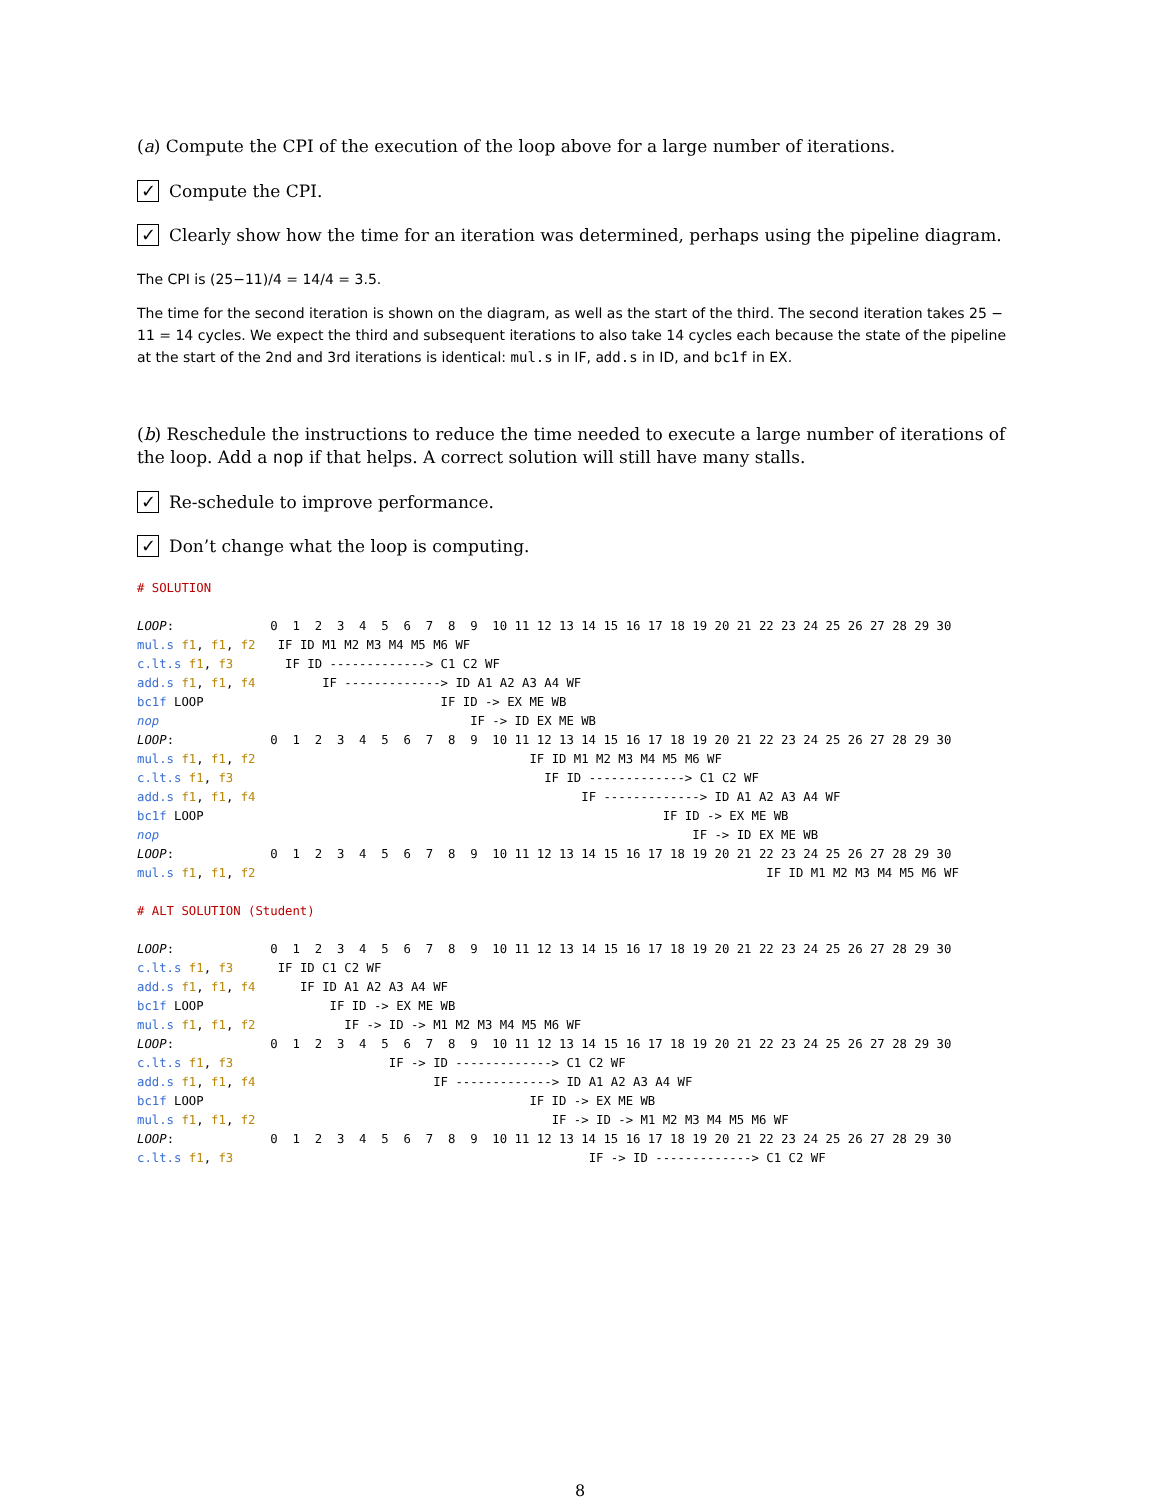(a) Compute the CPI of the execution of the loop above for a large number of iterations.
✓ Compute the CPI.
✓ Clearly show how the time for an iteration was determined, perhaps using the pipeline diagram.
The CPI is (25−11)/4 = 14/4 = 3.5.
The time for the second iteration is shown on the diagram, as well as the start of the third. The second iteration takes 25 − 11 = 14 cycles. We expect the third and subsequent iterations to also take 14 cycles each because the state of the pipeline at the start of the 2nd and 3rd iterations is identical: mul.s in IF, add.s in ID, and bc1f in EX.
(b) Reschedule the instructions to reduce the time needed to execute a large number of iterations of the loop. Add a nop if that helps. A correct solution will still have many stalls.
✓ Re-schedule to improve performance.
✓ Don’t change what the loop is computing.
# SOLUTION

LOOP:             0  1  2  3  4  5  6  7  8  9  10 11 12 13 14 15 16 17 18 19 20 21 22 23 24 25 26 27 28 29 30
mul.s f1, f1, f2   IF ID M1 M2 M3 M4 M5 M6 WF
c.lt.s f1, f3       IF ID -------------> C1 C2 WF
add.s f1, f1, f4         IF -------------> ID A1 A2 A3 A4 WF
bc1f LOOP                                IF ID -> EX ME WB
nop                                          IF -> ID EX ME WB
LOOP:             0  1  2  3  4  5  6  7  8  9  10 11 12 13 14 15 16 17 18 19 20 21 22 23 24 25 26 27 28 29 30
mul.s f1, f1, f2                                     IF ID M1 M2 M3 M4 M5 M6 WF
c.lt.s f1, f3                                          IF ID -------------> C1 C2 WF
add.s f1, f1, f4                                            IF -------------> ID A1 A2 A3 A4 WF
bc1f LOOP                                                              IF ID -> EX ME WB
nop                                                                        IF -> ID EX ME WB
LOOP:             0  1  2  3  4  5  6  7  8  9  10 11 12 13 14 15 16 17 18 19 20 21 22 23 24 25 26 27 28 29 30
mul.s f1, f1, f2                                                                     IF ID M1 M2 M3 M4 M5 M6 WF

# ALT SOLUTION (Student)

LOOP:             0  1  2  3  4  5  6  7  8  9  10 11 12 13 14 15 16 17 18 19 20 21 22 23 24 25 26 27 28 29 30
c.lt.s f1, f3      IF ID C1 C2 WF
add.s f1, f1, f4      IF ID A1 A2 A3 A4 WF
bc1f LOOP                 IF ID -> EX ME WB
mul.s f1, f1, f2            IF -> ID -> M1 M2 M3 M4 M5 M6 WF
LOOP:             0  1  2  3  4  5  6  7  8  9  10 11 12 13 14 15 16 17 18 19 20 21 22 23 24 25 26 27 28 29 30
c.lt.s f1, f3                     IF -> ID -------------> C1 C2 WF
add.s f1, f1, f4                        IF -------------> ID A1 A2 A3 A4 WF
bc1f LOOP                                            IF ID -> EX ME WB
mul.s f1, f1, f2                                        IF -> ID -> M1 M2 M3 M4 M5 M6 WF
LOOP:             0  1  2  3  4  5  6  7  8  9  10 11 12 13 14 15 16 17 18 19 20 21 22 23 24 25 26 27 28 29 30
c.lt.s f1, f3                                                IF -> ID -------------> C1 C2 WF
8